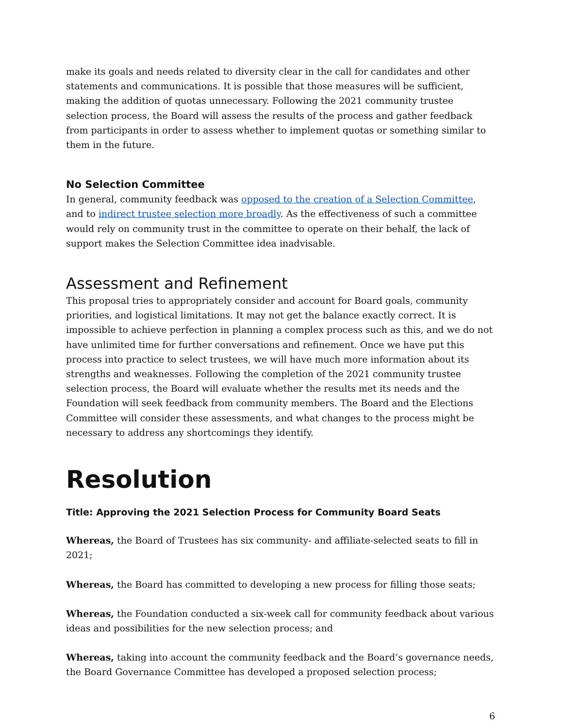make its goals and needs related to diversity clear in the call for candidates and other statements and communications. It is possible that those measures will be sufficient, making the addition of quotas unnecessary. Following the 2021 community trustee selection process, the Board will assess the results of the process and gather feedback from participants in order to assess whether to implement quotas or something similar to them in the future.
No Selection Committee
In general, community feedback was opposed to the creation of a Selection Committee, and to indirect trustee selection more broadly. As the effectiveness of such a committee would rely on community trust in the committee to operate on their behalf, the lack of support makes the Selection Committee idea inadvisable.
Assessment and Refinement
This proposal tries to appropriately consider and account for Board goals, community priorities, and logistical limitations. It may not get the balance exactly correct. It is impossible to achieve perfection in planning a complex process such as this, and we do not have unlimited time for further conversations and refinement. Once we have put this process into practice to select trustees, we will have much more information about its strengths and weaknesses. Following the completion of the 2021 community trustee selection process, the Board will evaluate whether the results met its needs and the Foundation will seek feedback from community members. The Board and the Elections Committee will consider these assessments, and what changes to the process might be necessary to address any shortcomings they identify.
Resolution
Title: Approving the 2021 Selection Process for Community Board Seats
Whereas, the Board of Trustees has six community- and affiliate-selected seats to fill in 2021;
Whereas, the Board has committed to developing a new process for filling those seats;
Whereas, the Foundation conducted a six-week call for community feedback about various ideas and possibilities for the new selection process; and
Whereas, taking into account the community feedback and the Board’s governance needs, the Board Governance Committee has developed a proposed selection process;
6